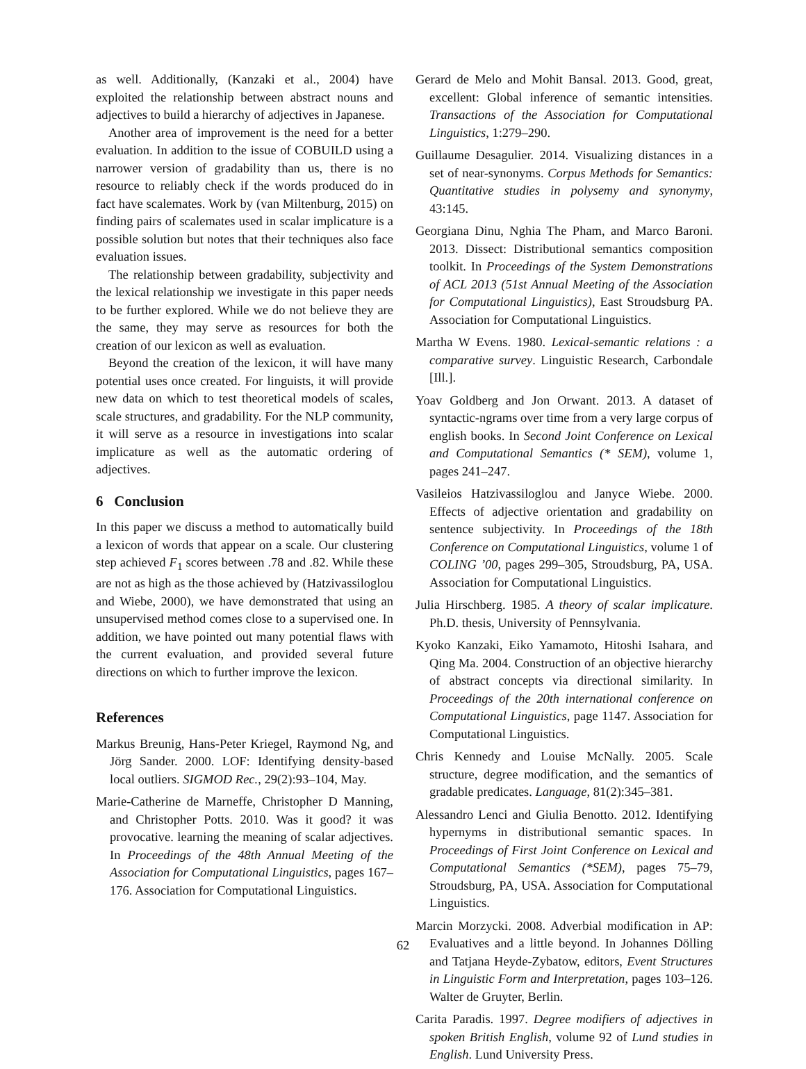as well. Additionally, (Kanzaki et al., 2004) have exploited the relationship between abstract nouns and adjectives to build a hierarchy of adjectives in Japanese.
Another area of improvement is the need for a better evaluation. In addition to the issue of COBUILD using a narrower version of gradability than us, there is no resource to reliably check if the words produced do in fact have scalemates. Work by (van Miltenburg, 2015) on finding pairs of scalemates used in scalar implicature is a possible solution but notes that their techniques also face evaluation issues.
The relationship between gradability, subjectivity and the lexical relationship we investigate in this paper needs to be further explored. While we do not believe they are the same, they may serve as resources for both the creation of our lexicon as well as evaluation.
Beyond the creation of the lexicon, it will have many potential uses once created. For linguists, it will provide new data on which to test theoretical models of scales, scale structures, and gradability. For the NLP community, it will serve as a resource in investigations into scalar implicature as well as the automatic ordering of adjectives.
6 Conclusion
In this paper we discuss a method to automatically build a lexicon of words that appear on a scale. Our clustering step achieved F<sub>1</sub> scores between .78 and .82. While these are not as high as the those achieved by (Hatzivassiloglou and Wiebe, 2000), we have demonstrated that using an unsupervised method comes close to a supervised one. In addition, we have pointed out many potential flaws with the current evaluation, and provided several future directions on which to further improve the lexicon.
References
Markus Breunig, Hans-Peter Kriegel, Raymond Ng, and Jörg Sander. 2000. LOF: Identifying density-based local outliers. SIGMOD Rec., 29(2):93–104, May.
Marie-Catherine de Marneffe, Christopher D Manning, and Christopher Potts. 2010. Was it good? it was provocative. learning the meaning of scalar adjectives. In Proceedings of the 48th Annual Meeting of the Association for Computational Linguistics, pages 167–176. Association for Computational Linguistics.
Gerard de Melo and Mohit Bansal. 2013. Good, great, excellent: Global inference of semantic intensities. Transactions of the Association for Computational Linguistics, 1:279–290.
Guillaume Desagulier. 2014. Visualizing distances in a set of near-synonyms. Corpus Methods for Semantics: Quantitative studies in polysemy and synonymy, 43:145.
Georgiana Dinu, Nghia The Pham, and Marco Baroni. 2013. Dissect: Distributional semantics composition toolkit. In Proceedings of the System Demonstrations of ACL 2013 (51st Annual Meeting of the Association for Computational Linguistics), East Stroudsburg PA. Association for Computational Linguistics.
Martha W Evens. 1980. Lexical-semantic relations : a comparative survey. Linguistic Research, Carbondale [Ill.].
Yoav Goldberg and Jon Orwant. 2013. A dataset of syntactic-ngrams over time from a very large corpus of english books. In Second Joint Conference on Lexical and Computational Semantics (* SEM), volume 1, pages 241–247.
Vasileios Hatzivassiloglou and Janyce Wiebe. 2000. Effects of adjective orientation and gradability on sentence subjectivity. In Proceedings of the 18th Conference on Computational Linguistics, volume 1 of COLING ’00, pages 299–305, Stroudsburg, PA, USA. Association for Computational Linguistics.
Julia Hirschberg. 1985. A theory of scalar implicature. Ph.D. thesis, University of Pennsylvania.
Kyoko Kanzaki, Eiko Yamamoto, Hitoshi Isahara, and Qing Ma. 2004. Construction of an objective hierarchy of abstract concepts via directional similarity. In Proceedings of the 20th international conference on Computational Linguistics, page 1147. Association for Computational Linguistics.
Chris Kennedy and Louise McNally. 2005. Scale structure, degree modification, and the semantics of gradable predicates. Language, 81(2):345–381.
Alessandro Lenci and Giulia Benotto. 2012. Identifying hypernyms in distributional semantic spaces. In Proceedings of First Joint Conference on Lexical and Computational Semantics (*SEM), pages 75–79, Stroudsburg, PA, USA. Association for Computational Linguistics.
Marcin Morzycki. 2008. Adverbial modification in AP: Evaluatives and a little beyond. In Johannes Dölling and Tatjana Heyde-Zybatow, editors, Event Structures in Linguistic Form and Interpretation, pages 103–126. Walter de Gruyter, Berlin.
Carita Paradis. 1997. Degree modifiers of adjectives in spoken British English, volume 92 of Lund studies in English. Lund University Press.
62